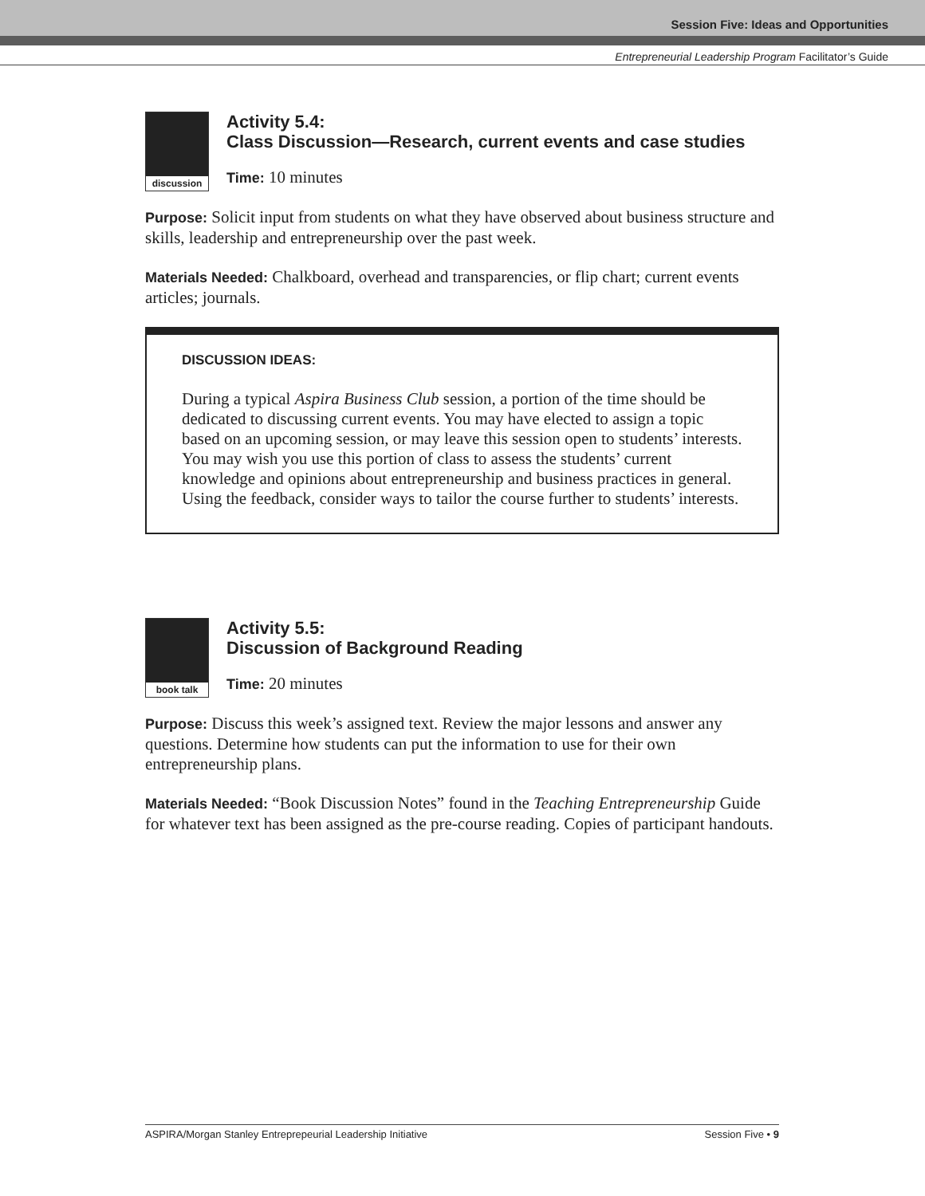Session Five: Ideas and Opportunities
Entrepreneurial Leadership Program Facilitator’s Guide
discussion
Activity 5.4:
Class Discussion—Research, current events and case studies
Time: 10 minutes
Purpose: Solicit input from students on what they have observed about business structure and skills, leadership and entrepreneurship over the past week.
Materials Needed: Chalkboard, overhead and transparencies, or flip chart; current events articles; journals.
DISCUSSION IDEAS:
During a typical Aspira Business Club session, a portion of the time should be dedicated to discussing current events. You may have elected to assign a topic based on an upcoming session, or may leave this session open to students’ interests. You may wish you use this portion of class to assess the students’ current knowledge and opinions about entrepreneurship and business practices in general. Using the feedback, consider ways to tailor the course further to students’ interests.
book talk
Activity 5.5:
Discussion of Background Reading
Time: 20 minutes
Purpose: Discuss this week’s assigned text. Review the major lessons and answer any questions. Determine how students can put the information to use for their own entrepreneurship plans.
Materials Needed: “Book Discussion Notes” found in the Teaching Entrepreneurship Guide for whatever text has been assigned as the pre-course reading. Copies of participant handouts.
ASPIRA/Morgan Stanley Entreprepeurial Leadership Initiative Session Five • 9